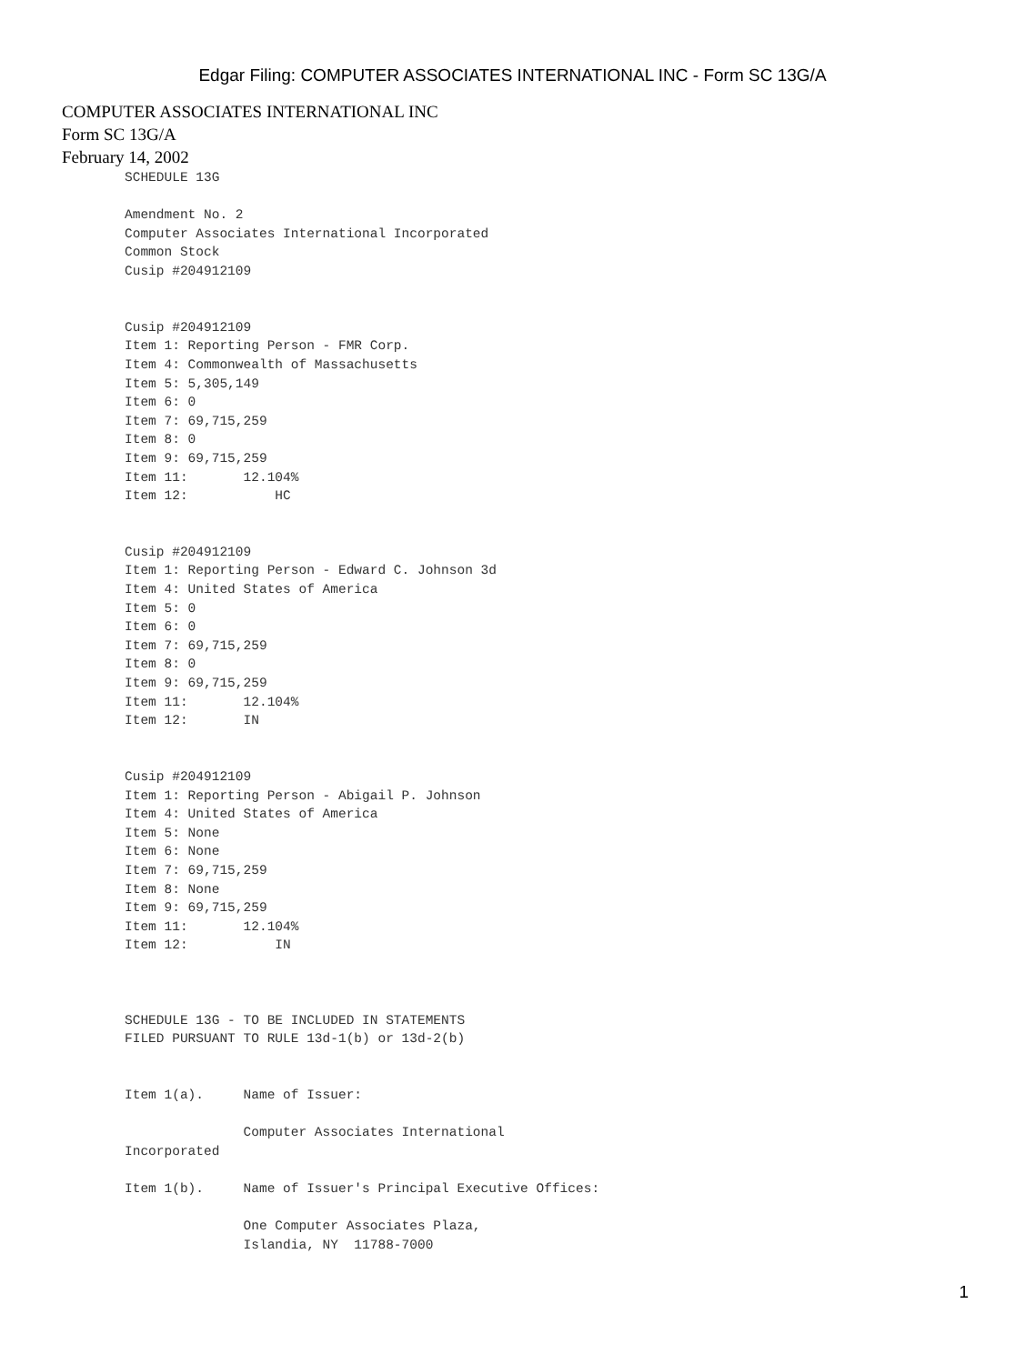Edgar Filing: COMPUTER ASSOCIATES INTERNATIONAL INC - Form SC 13G/A
COMPUTER ASSOCIATES INTERNATIONAL INC
Form SC 13G/A
February 14, 2002
SCHEDULE 13G

Amendment No. 2
Computer Associates International Incorporated
Common Stock
Cusip #204912109


Cusip #204912109
Item 1: Reporting Person - FMR Corp.
Item 4: Commonwealth of Massachusetts
Item 5: 5,305,149
Item 6: 0
Item 7: 69,715,259
Item 8: 0
Item 9: 69,715,259
Item 11:       12.104%
Item 12:           HC


Cusip #204912109
Item 1: Reporting Person - Edward C. Johnson 3d
Item 4: United States of America
Item 5: 0
Item 6: 0
Item 7: 69,715,259
Item 8: 0
Item 9: 69,715,259
Item 11:       12.104%
Item 12:       IN


Cusip #204912109
Item 1: Reporting Person - Abigail P. Johnson
Item 4: United States of America
Item 5: None
Item 6: None
Item 7: 69,715,259
Item 8: None
Item 9: 69,715,259
Item 11:       12.104%
Item 12:           IN



SCHEDULE 13G - TO BE INCLUDED IN STATEMENTS
FILED PURSUANT TO RULE 13d-1(b) or 13d-2(b)


Item 1(a).     Name of Issuer:

               Computer Associates International
Incorporated

Item 1(b).     Name of Issuer's Principal Executive Offices:

               One Computer Associates Plaza,
               Islandia, NY  11788-7000
1